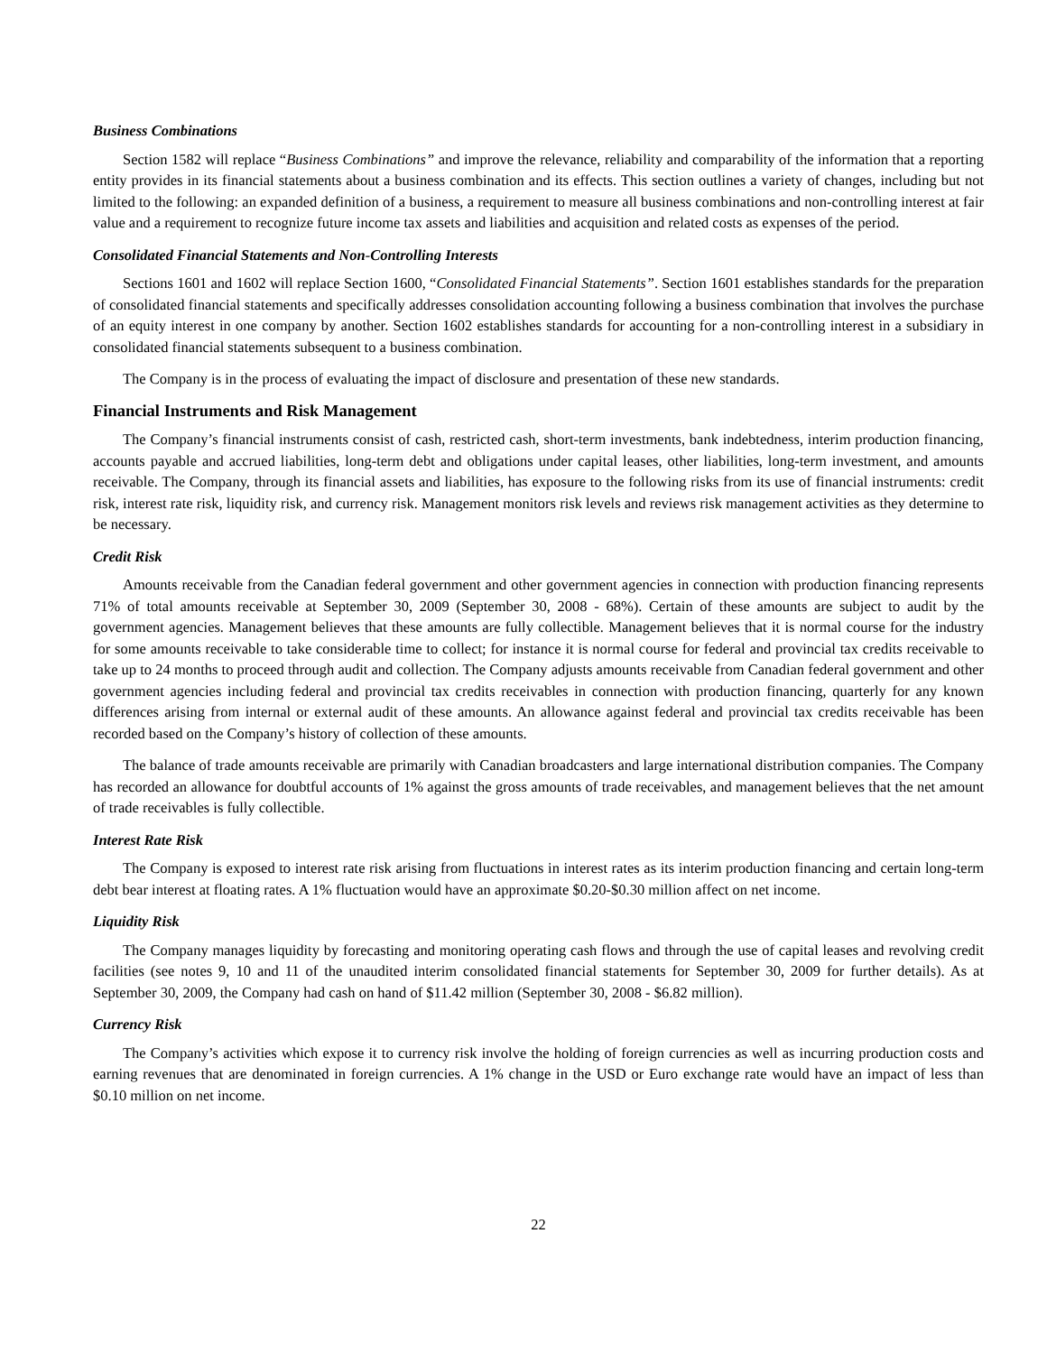Business Combinations
Section 1582 will replace “Business Combinations” and improve the relevance, reliability and comparability of the information that a reporting entity provides in its financial statements about a business combination and its effects. This section outlines a variety of changes, including but not limited to the following: an expanded definition of a business, a requirement to measure all business combinations and non-controlling interest at fair value and a requirement to recognize future income tax assets and liabilities and acquisition and related costs as expenses of the period.
Consolidated Financial Statements and Non-Controlling Interests
Sections 1601 and 1602 will replace Section 1600, “Consolidated Financial Statements”. Section 1601 establishes standards for the preparation of consolidated financial statements and specifically addresses consolidation accounting following a business combination that involves the purchase of an equity interest in one company by another. Section 1602 establishes standards for accounting for a non-controlling interest in a subsidiary in consolidated financial statements subsequent to a business combination.
The Company is in the process of evaluating the impact of disclosure and presentation of these new standards.
Financial Instruments and Risk Management
The Company’s financial instruments consist of cash, restricted cash, short-term investments, bank indebtedness, interim production financing, accounts payable and accrued liabilities, long-term debt and obligations under capital leases, other liabilities, long-term investment, and amounts receivable. The Company, through its financial assets and liabilities, has exposure to the following risks from its use of financial instruments: credit risk, interest rate risk, liquidity risk, and currency risk. Management monitors risk levels and reviews risk management activities as they determine to be necessary.
Credit Risk
Amounts receivable from the Canadian federal government and other government agencies in connection with production financing represents 71% of total amounts receivable at September 30, 2009 (September 30, 2008 - 68%). Certain of these amounts are subject to audit by the government agencies. Management believes that these amounts are fully collectible. Management believes that it is normal course for the industry for some amounts receivable to take considerable time to collect; for instance it is normal course for federal and provincial tax credits receivable to take up to 24 months to proceed through audit and collection. The Company adjusts amounts receivable from Canadian federal government and other government agencies including federal and provincial tax credits receivables in connection with production financing, quarterly for any known differences arising from internal or external audit of these amounts. An allowance against federal and provincial tax credits receivable has been recorded based on the Company’s history of collection of these amounts.
The balance of trade amounts receivable are primarily with Canadian broadcasters and large international distribution companies. The Company has recorded an allowance for doubtful accounts of 1% against the gross amounts of trade receivables, and management believes that the net amount of trade receivables is fully collectible.
Interest Rate Risk
The Company is exposed to interest rate risk arising from fluctuations in interest rates as its interim production financing and certain long-term debt bear interest at floating rates. A 1% fluctuation would have an approximate $0.20-$0.30 million affect on net income.
Liquidity Risk
The Company manages liquidity by forecasting and monitoring operating cash flows and through the use of capital leases and revolving credit facilities (see notes 9, 10 and 11 of the unaudited interim consolidated financial statements for September 30, 2009 for further details). As at September 30, 2009, the Company had cash on hand of $11.42 million (September 30, 2008 - $6.82 million).
Currency Risk
The Company’s activities which expose it to currency risk involve the holding of foreign currencies as well as incurring production costs and earning revenues that are denominated in foreign currencies. A 1% change in the USD or Euro exchange rate would have an impact of less than $0.10 million on net income.
22